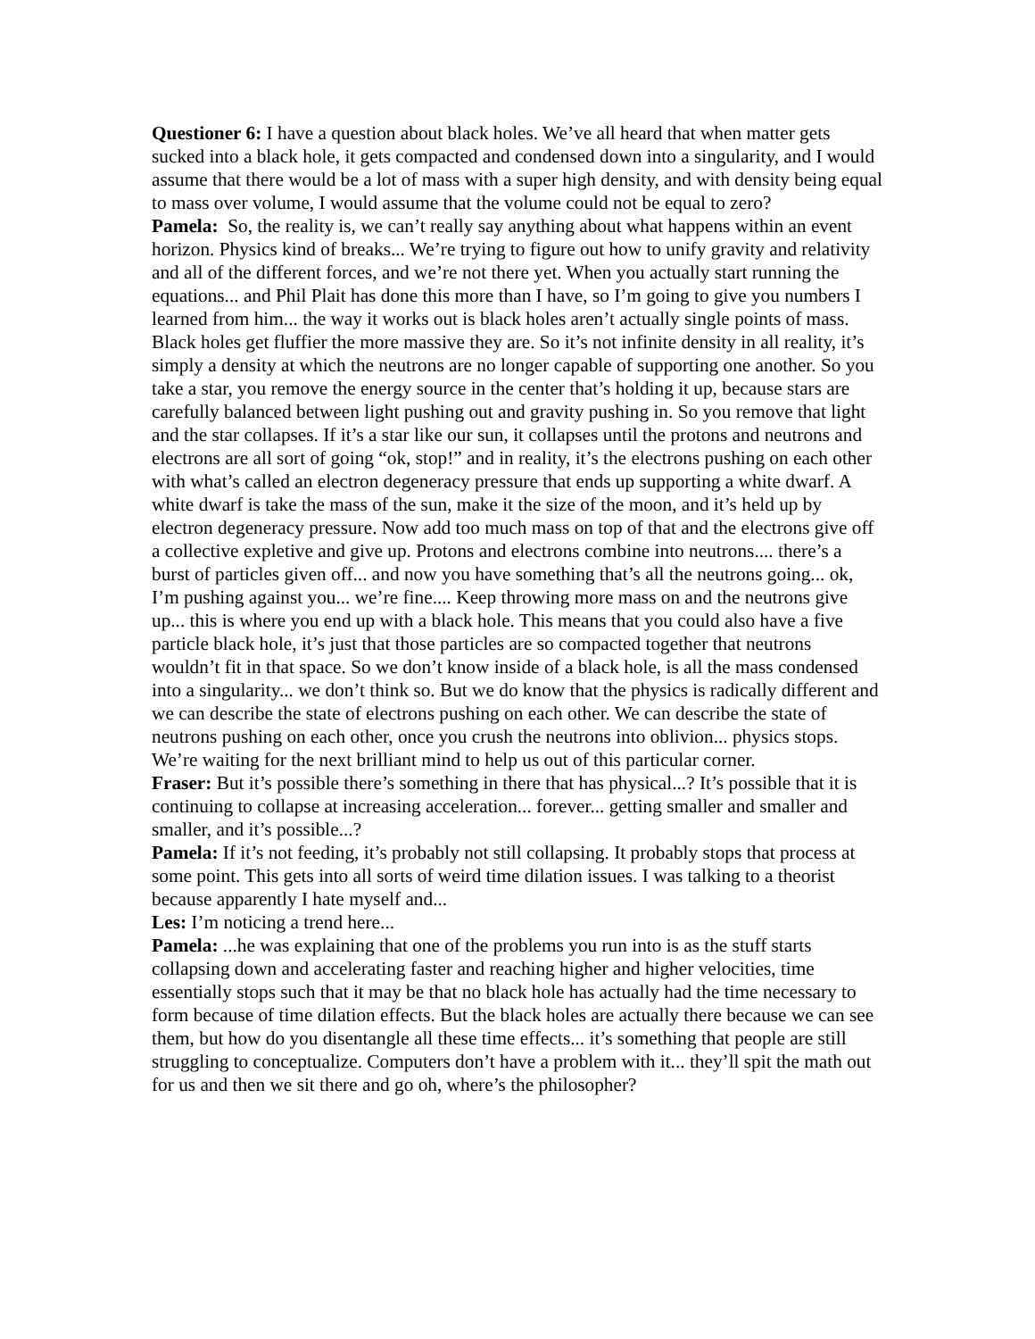Questioner 6: I have a question about black holes. We’ve all heard that when matter gets sucked into a black hole, it gets compacted and condensed down into a singularity, and I would assume that there would be a lot of mass with a super high density, and with density being equal to mass over volume, I would assume that the volume could not be equal to zero?
Pamela: So, the reality is, we can’t really say anything about what happens within an event horizon. Physics kind of breaks... We’re trying to figure out how to unify gravity and relativity and all of the different forces, and we’re not there yet. When you actually start running the equations... and Phil Plait has done this more than I have, so I’m going to give you numbers I learned from him... the way it works out is black holes aren’t actually single points of mass. Black holes get fluffier the more massive they are. So it’s not infinite density in all reality, it’s simply a density at which the neutrons are no longer capable of supporting one another. So you take a star, you remove the energy source in the center that’s holding it up, because stars are carefully balanced between light pushing out and gravity pushing in. So you remove that light and the star collapses. If it’s a star like our sun, it collapses until the protons and neutrons and electrons are all sort of going “ok, stop!” and in reality, it’s the electrons pushing on each other with what’s called an electron degeneracy pressure that ends up supporting a white dwarf. A white dwarf is take the mass of the sun, make it the size of the moon, and it’s held up by electron degeneracy pressure. Now add too much mass on top of that and the electrons give off a collective expletive and give up. Protons and electrons combine into neutrons.... there’s a burst of particles given off... and now you have something that’s all the neutrons going... ok, I’m pushing against you... we’re fine.... Keep throwing more mass on and the neutrons give up... this is where you end up with a black hole. This means that you could also have a five particle black hole, it’s just that those particles are so compacted together that neutrons wouldn’t fit in that space. So we don’t know inside of a black hole, is all the mass condensed into a singularity... we don’t think so. But we do know that the physics is radically different and we can describe the state of electrons pushing on each other. We can describe the state of neutrons pushing on each other, once you crush the neutrons into oblivion... physics stops. We’re waiting for the next brilliant mind to help us out of this particular corner.
Fraser: But it’s possible there’s something in there that has physical...? It’s possible that it is continuing to collapse at increasing acceleration... forever... getting smaller and smaller and smaller, and it’s possible...?
Pamela: If it’s not feeding, it’s probably not still collapsing. It probably stops that process at some point. This gets into all sorts of weird time dilation issues. I was talking to a theorist because apparently I hate myself and...
Les: I’m noticing a trend here...
Pamela: ...he was explaining that one of the problems you run into is as the stuff starts collapsing down and accelerating faster and reaching higher and higher velocities, time essentially stops such that it may be that no black hole has actually had the time necessary to form because of time dilation effects. But the black holes are actually there because we can see them, but how do you disentangle all these time effects... it’s something that people are still struggling to conceptualize. Computers don’t have a problem with it... they’ll spit the math out for us and then we sit there and go oh, where’s the philosopher?